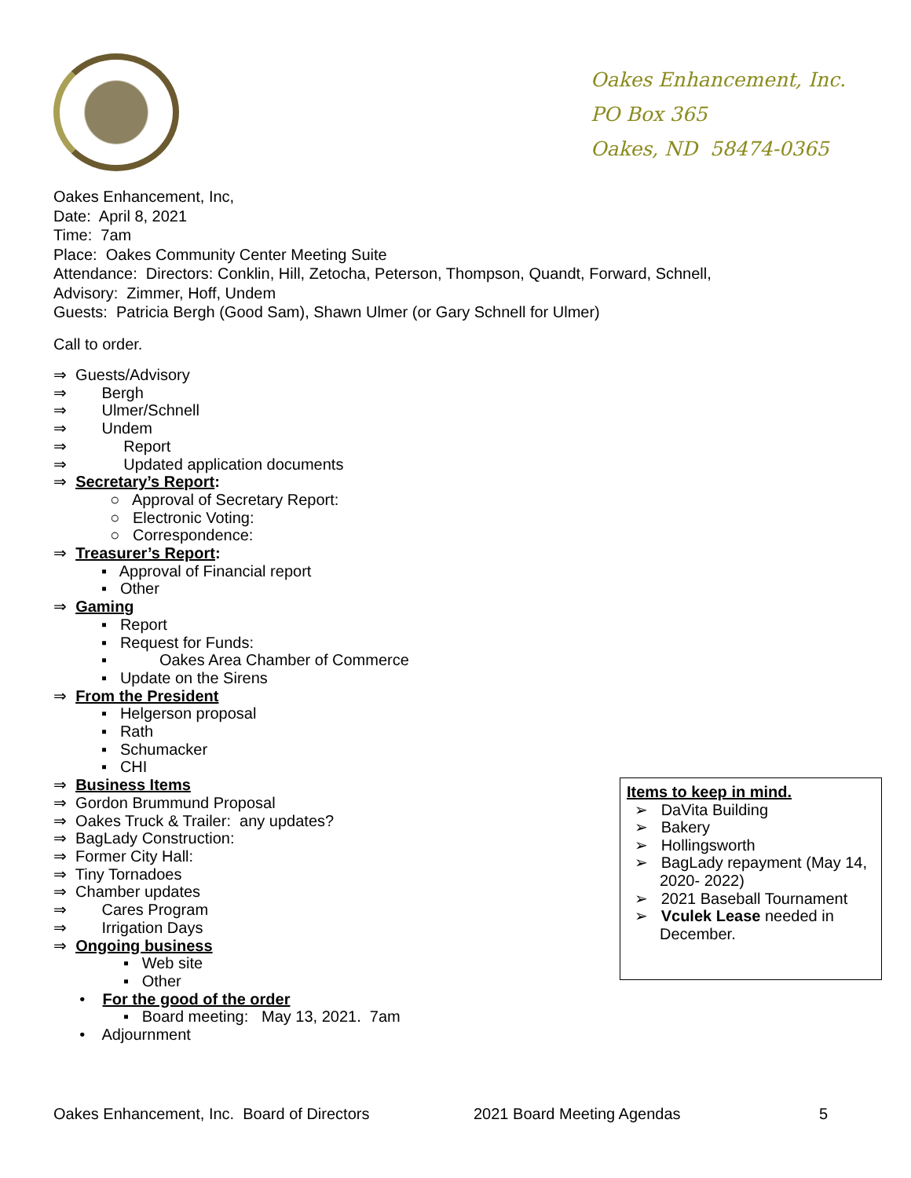Oakes Enhancement, Inc.
PO Box 365
Oakes, ND 58474-0365
Oakes Enhancement, Inc,
Date: April 8, 2021
Time: 7am
Place: Oakes Community Center Meeting Suite
Attendance: Directors: Conklin, Hill, Zetocha, Peterson, Thompson, Quandt, Forward, Schnell,
Advisory: Zimmer, Hoff, Undem
Guests: Patricia Bergh (Good Sam), Shawn Ulmer (or Gary Schnell for Ulmer)
Call to order.
⇒ Guests/Advisory
⇒ Bergh
⇒ Ulmer/Schnell
⇒ Undem
⇒ Report
⇒ Updated application documents
⇒ Secretary’s Report:
○ Approval of Secretary Report:
○ Electronic Voting:
○ Correspondence:
⇒ Treasurer’s Report:
▪ Approval of Financial report
▪ Other
⇒ Gaming
▪ Report
▪ Request for Funds:
▪ Oakes Area Chamber of Commerce
▪ Update on the Sirens
⇒ From the President
▪ Helgerson proposal
▪ Rath
▪ Schumacker
▪ CHI
⇒ Business Items
⇒ Gordon Brummund Proposal
⇒ Oakes Truck & Trailer: any updates?
⇒ BagLady Construction:
⇒ Former City Hall:
⇒ Tiny Tornadoes
⇒ Chamber updates
⇒ Cares Program
⇒ Irrigation Days
⇒ Ongoing business
▪ Web site
▪ Other
• For the good of the order
▪ Board meeting: May 13, 2021. 7am
• Adjournment
Items to keep in mind.
➢ DaVita Building
➢ Bakery
➢ Hollingsworth
➢ BagLady repayment (May 14, 2020- 2022)
➢ 2021 Baseball Tournament
➢ Vculek Lease needed in December.
Oakes Enhancement, Inc. Board of Directors 2021 Board Meeting Agendas 5